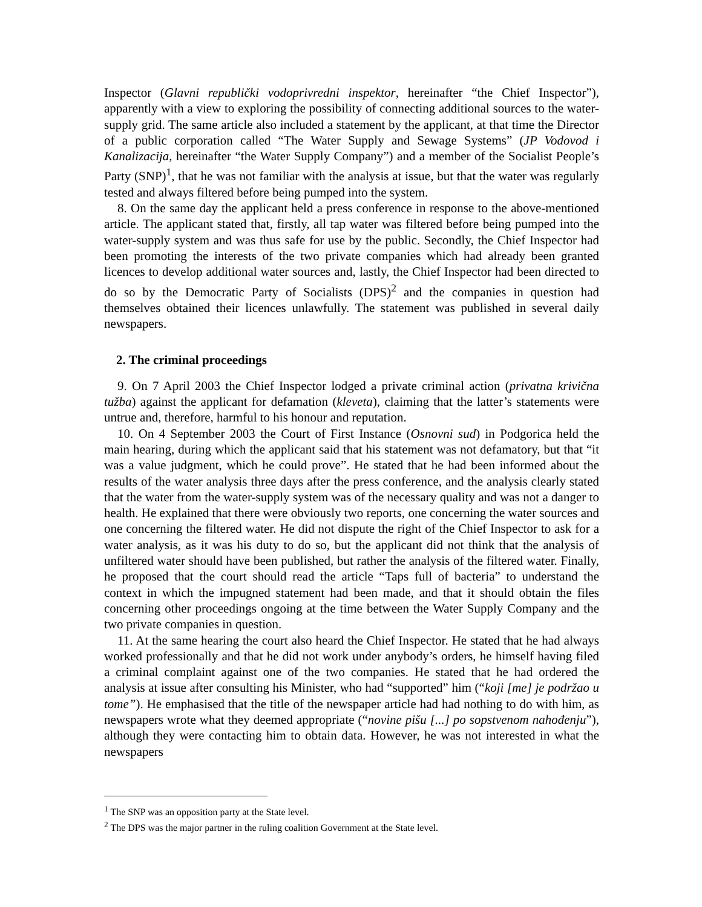Inspector (Glavni republički vodoprivredni inspektor, hereinafter “the Chief Inspector”), apparently with a view to exploring the possibility of connecting additional sources to the water-supply grid. The same article also included a statement by the applicant, at that time the Director of a public corporation called “The Water Supply and Sewage Systems” (JP Vodovod i Kanalizacija, hereinafter “the Water Supply Company”) and a member of the Socialist People’s Party (SNP)<sup>1</sup>, that he was not familiar with the analysis at issue, but that the water was regularly tested and always filtered before being pumped into the system.
8. On the same day the applicant held a press conference in response to the above-mentioned article. The applicant stated that, firstly, all tap water was filtered before being pumped into the water-supply system and was thus safe for use by the public. Secondly, the Chief Inspector had been promoting the interests of the two private companies which had already been granted licences to develop additional water sources and, lastly, the Chief Inspector had been directed to do so by the Democratic Party of Socialists (DPS)<sup>2</sup> and the companies in question had themselves obtained their licences unlawfully. The statement was published in several daily newspapers.
2. The criminal proceedings
9. On 7 April 2003 the Chief Inspector lodged a private criminal action (privatna krivična tužba) against the applicant for defamation (kleveta), claiming that the latter’s statements were untrue and, therefore, harmful to his honour and reputation.
10. On 4 September 2003 the Court of First Instance (Osnovni sud) in Podgorica held the main hearing, during which the applicant said that his statement was not defamatory, but that “it was a value judgment, which he could prove”. He stated that he had been informed about the results of the water analysis three days after the press conference, and the analysis clearly stated that the water from the water-supply system was of the necessary quality and was not a danger to health. He explained that there were obviously two reports, one concerning the water sources and one concerning the filtered water. He did not dispute the right of the Chief Inspector to ask for a water analysis, as it was his duty to do so, but the applicant did not think that the analysis of unfiltered water should have been published, but rather the analysis of the filtered water. Finally, he proposed that the court should read the article “Taps full of bacteria” to understand the context in which the impugned statement had been made, and that it should obtain the files concerning other proceedings ongoing at the time between the Water Supply Company and the two private companies in question.
11. At the same hearing the court also heard the Chief Inspector. He stated that he had always worked professionally and that he did not work under anybody’s orders, he himself having filed a criminal complaint against one of the two companies. He stated that he had ordered the analysis at issue after consulting his Minister, who had “supported” him (“koji [me] je podržao u tome”). He emphasised that the title of the newspaper article had had nothing to do with him, as newspapers wrote what they deemed appropriate (“novine pišu [...] po sopstvenom nahođenju”), although they were contacting him to obtain data. However, he was not interested in what the newspapers
<sup>1</sup> The SNP was an opposition party at the State level.
<sup>2</sup> The DPS was the major partner in the ruling coalition Government at the State level.